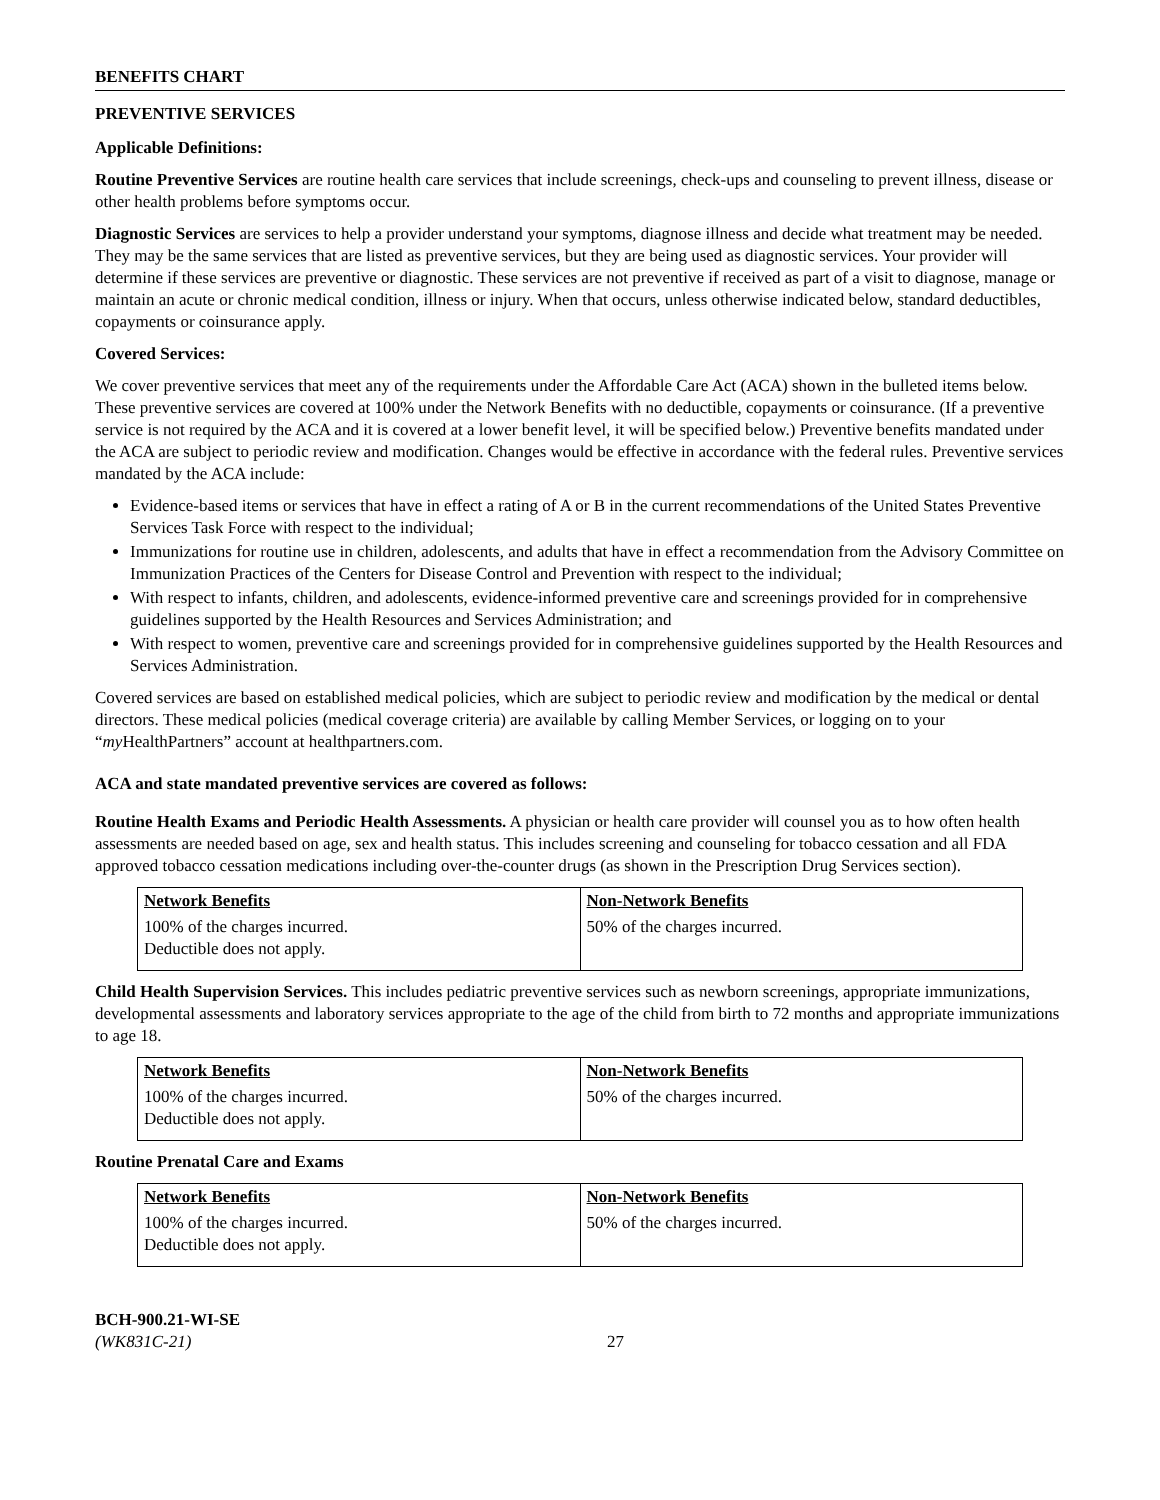BENEFITS CHART
PREVENTIVE SERVICES
Applicable Definitions:
Routine Preventive Services are routine health care services that include screenings, check-ups and counseling to prevent illness, disease or other health problems before symptoms occur.
Diagnostic Services are services to help a provider understand your symptoms, diagnose illness and decide what treatment may be needed. They may be the same services that are listed as preventive services, but they are being used as diagnostic services. Your provider will determine if these services are preventive or diagnostic. These services are not preventive if received as part of a visit to diagnose, manage or maintain an acute or chronic medical condition, illness or injury. When that occurs, unless otherwise indicated below, standard deductibles, copayments or coinsurance apply.
Covered Services:
We cover preventive services that meet any of the requirements under the Affordable Care Act (ACA) shown in the bulleted items below. These preventive services are covered at 100% under the Network Benefits with no deductible, copayments or coinsurance. (If a preventive service is not required by the ACA and it is covered at a lower benefit level, it will be specified below.) Preventive benefits mandated under the ACA are subject to periodic review and modification. Changes would be effective in accordance with the federal rules. Preventive services mandated by the ACA include:
Evidence-based items or services that have in effect a rating of A or B in the current recommendations of the United States Preventive Services Task Force with respect to the individual;
Immunizations for routine use in children, adolescents, and adults that have in effect a recommendation from the Advisory Committee on Immunization Practices of the Centers for Disease Control and Prevention with respect to the individual;
With respect to infants, children, and adolescents, evidence-informed preventive care and screenings provided for in comprehensive guidelines supported by the Health Resources and Services Administration; and
With respect to women, preventive care and screenings provided for in comprehensive guidelines supported by the Health Resources and Services Administration.
Covered services are based on established medical policies, which are subject to periodic review and modification by the medical or dental directors. These medical policies (medical coverage criteria) are available by calling Member Services, or logging on to your “my HealthPartners” account at healthpartners.com.
ACA and state mandated preventive services are covered as follows:
Routine Health Exams and Periodic Health Assessments. A physician or health care provider will counsel you as to how often health assessments are needed based on age, sex and health status. This includes screening and counseling for tobacco cessation and all FDA approved tobacco cessation medications including over-the-counter drugs (as shown in the Prescription Drug Services section).
| Network Benefits | Non-Network Benefits |
| --- | --- |
| 100% of the charges incurred. Deductible does not apply. | 50% of the charges incurred. |
Child Health Supervision Services. This includes pediatric preventive services such as newborn screenings, appropriate immunizations, developmental assessments and laboratory services appropriate to the age of the child from birth to 72 months and appropriate immunizations to age 18.
| Network Benefits | Non-Network Benefits |
| --- | --- |
| 100% of the charges incurred. Deductible does not apply. | 50% of the charges incurred. |
Routine Prenatal Care and Exams
| Network Benefits | Non-Network Benefits |
| --- | --- |
| 100% of the charges incurred. Deductible does not apply. | 50% of the charges incurred. |
BCH-900.21-WI-SE
(WK831C-21)
27